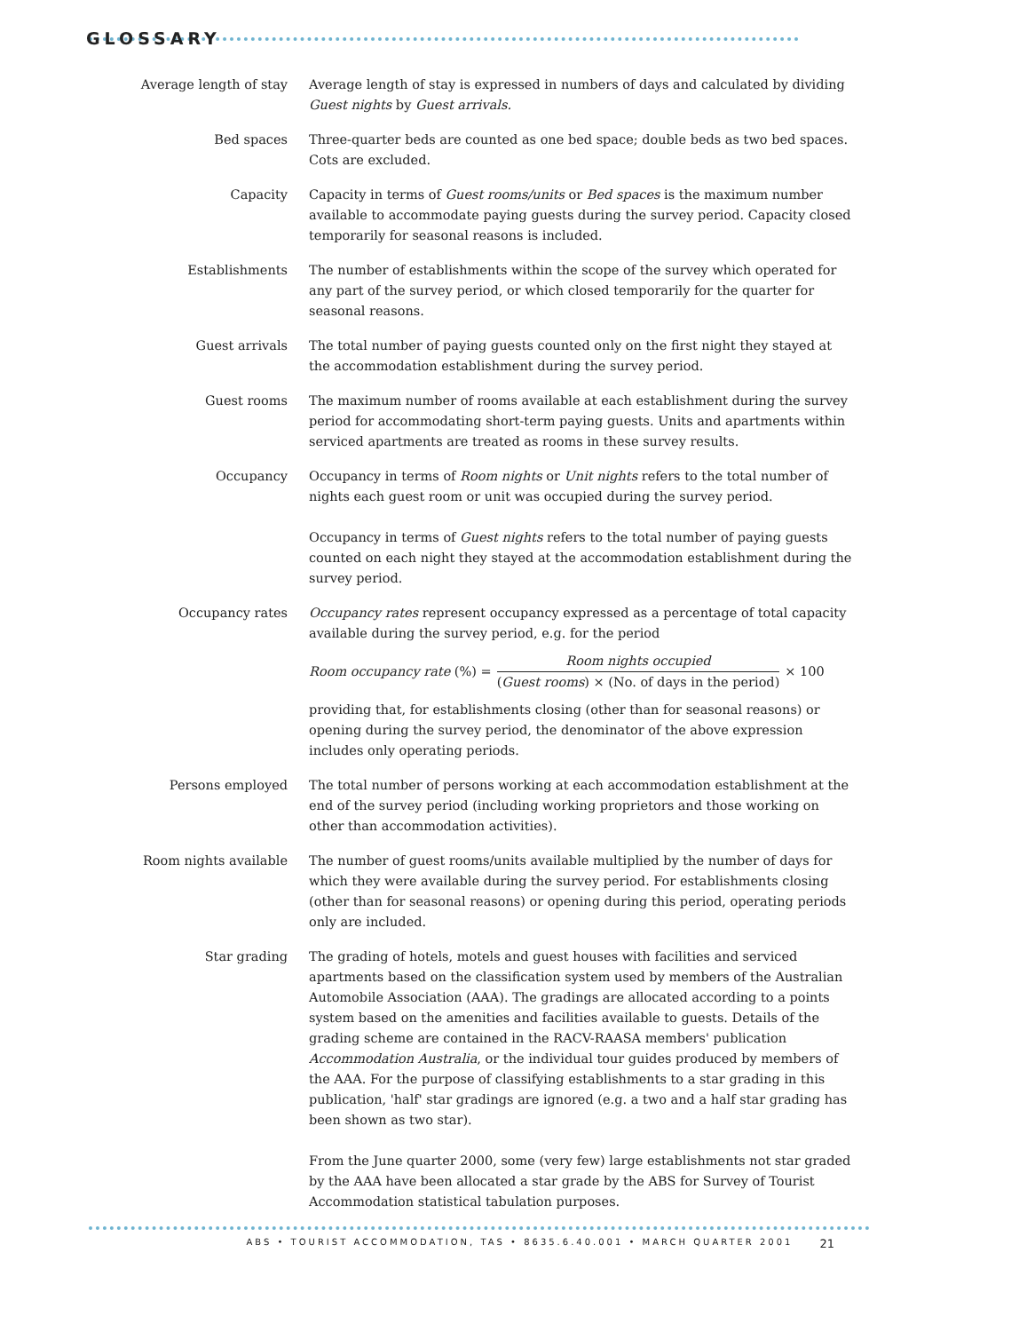GLOSSARY
Average length of stay Average length of stay is expressed in numbers of days and calculated by dividing Guest nights by Guest arrivals.
Bed spaces Three-quarter beds are counted as one bed space; double beds as two bed spaces. Cots are excluded.
Capacity Capacity in terms of Guest rooms/units or Bed spaces is the maximum number available to accommodate paying guests during the survey period. Capacity closed temporarily for seasonal reasons is included.
Establishments The number of establishments within the scope of the survey which operated for any part of the survey period, or which closed temporarily for the quarter for seasonal reasons.
Guest arrivals The total number of paying guests counted only on the first night they stayed at the accommodation establishment during the survey period.
Guest rooms The maximum number of rooms available at each establishment during the survey period for accommodating short-term paying guests. Units and apartments within serviced apartments are treated as rooms in these survey results.
Occupancy Occupancy in terms of Room nights or Unit nights refers to the total number of nights each guest room or unit was occupied during the survey period.
Occupancy in terms of Guest nights refers to the total number of paying guests counted on each night they stayed at the accommodation establishment during the survey period.
Occupancy rates Occupancy rates represent occupancy expressed as a percentage of total capacity available during the survey period, e.g. for the period
Room occupancy rate (%) = Room nights occupied (Guest rooms) × (No. of days in the period) × 100
providing that, for establishments closing (other than for seasonal reasons) or opening during the survey period, the denominator of the above expression includes only operating periods.
Persons employed The total number of persons working at each accommodation establishment at the end of the survey period (including working proprietors and those working on other than accommodation activities).
Room nights available The number of guest rooms/units available multiplied by the number of days for which they were available during the survey period. For establishments closing (other than for seasonal reasons) or opening during this period, operating periods only are included.
Star grading The grading of hotels, motels and guest houses with facilities and serviced apartments based on the classification system used by members of the Australian Automobile Association (AAA). The gradings are allocated according to a points system based on the amenities and facilities available to guests. Details of the grading scheme are contained in the RACV-RAASA members' publication Accommodation Australia, or the individual tour guides produced by members of the AAA. For the purpose of classifying establishments to a star grading in this publication, 'half' star gradings are ignored (e.g. a two and a half star grading has been shown as two star).
From the June quarter 2000, some (very few) large establishments not star graded by the AAA have been allocated a star grade by the ABS for Survey of Tourist Accommodation statistical tabulation purposes.
ABS • TOURIST ACCOMMODATION, TAS • 8635.6.40.001 • MARCH QUARTER 2001 21